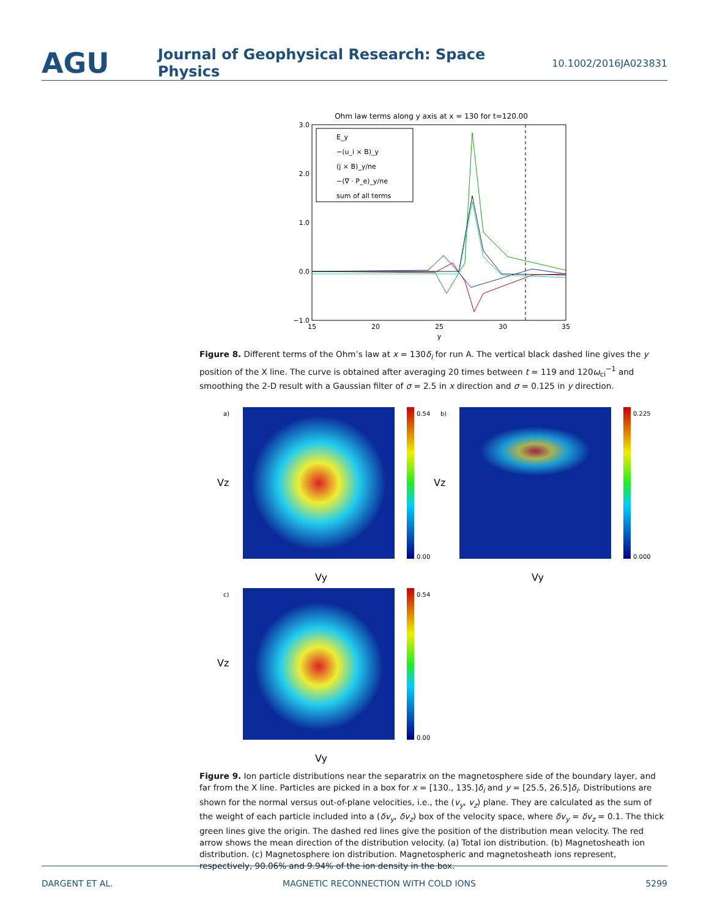AGU
Journal of Geophysical Research: Space Physics
10.1002/2016JA023831
Ohm law terms along y axis at x = 130 for t=120.00
3.0
2.0
1.0
0.0
−1.0
15
20
25
30
35
y
E_y
−(u_i × B)_y
(j × B)_y/ne
−(∇ · P_e)_y/ne
sum of all terms
Figure 8. Different terms of the Ohm’s law at x = 130δ<sub>i</sub> for run A. The vertical black dashed line gives the y position of the X line. The curve is obtained after averaging 20 times between t = 119 and 120ω<sub>ci</sub><sup>−1</sup> and smoothing the 2-D result with a Gaussian filter of σ = 2.5 in x direction and σ = 0.125 in y direction.
a)
0.54
0.00
Vy
Vz
b)
0.225
0.000
Vy
Vz
c)
0.54
0.00
Vy
Vz
Figure 9. Ion particle distributions near the separatrix on the magnetosphere side of the boundary layer, and far from the X line. Particles are picked in a box for x = [130., 135.]δ<sub>i</sub> and y = [25.5, 26.5]δ<sub>i</sub>. Distributions are shown for the normal versus out-of-plane velocities, i.e., the (v<sub>y</sub>, v<sub>z</sub>) plane. They are calculated as the sum of the weight of each particle included into a (δv<sub>y</sub>, δv<sub>z</sub>) box of the velocity space, where δv<sub>y</sub> = δv<sub>z</sub> = 0.1. The thick green lines give the origin. The dashed red lines give the position of the distribution mean velocity. The red arrow shows the mean direction of the distribution velocity. (a) Total ion distribution. (b) Magnetosheath ion distribution. (c) Magnetosphere ion distribution. Magnetospheric and magnetosheath ions represent, respectively, 90.06% and 9.94% of the ion density in the box.
DARGENT ET AL. MAGNETIC RECONNECTION WITH COLD IONS 5299